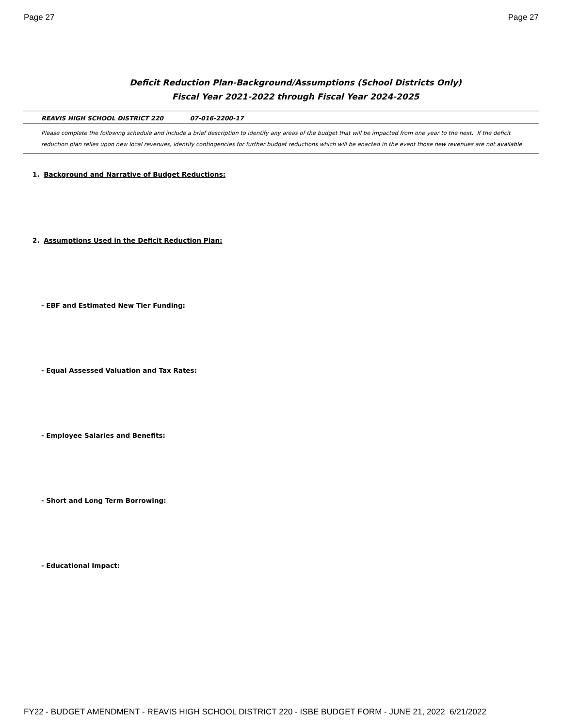Page 27 Page 27
Deficit Reduction Plan-Background/Assumptions (School Districts Only)
Fiscal Year 2021-2022 through Fiscal Year 2024-2025
REAVIS HIGH SCHOOL DISTRICT 220 07-016-2200-17
Please complete the following schedule and include a brief description to identify any areas of the budget that will be impacted from one year to the next. If the deficit reduction plan relies upon new local revenues, identify contingencies for further budget reductions which will be enacted in the event those new revenues are not available.
1. Background and Narrative of Budget Reductions:
2. Assumptions Used in the Deficit Reduction Plan:
- EBF and Estimated New Tier Funding:
- Equal Assessed Valuation and Tax Rates:
- Employee Salaries and Benefits:
- Short and Long Term Borrowing:
- Educational Impact:
FY22 - BUDGET AMENDMENT - REAVIS HIGH SCHOOL DISTRICT 220 - ISBE BUDGET FORM - JUNE 21, 2022 6/21/2022